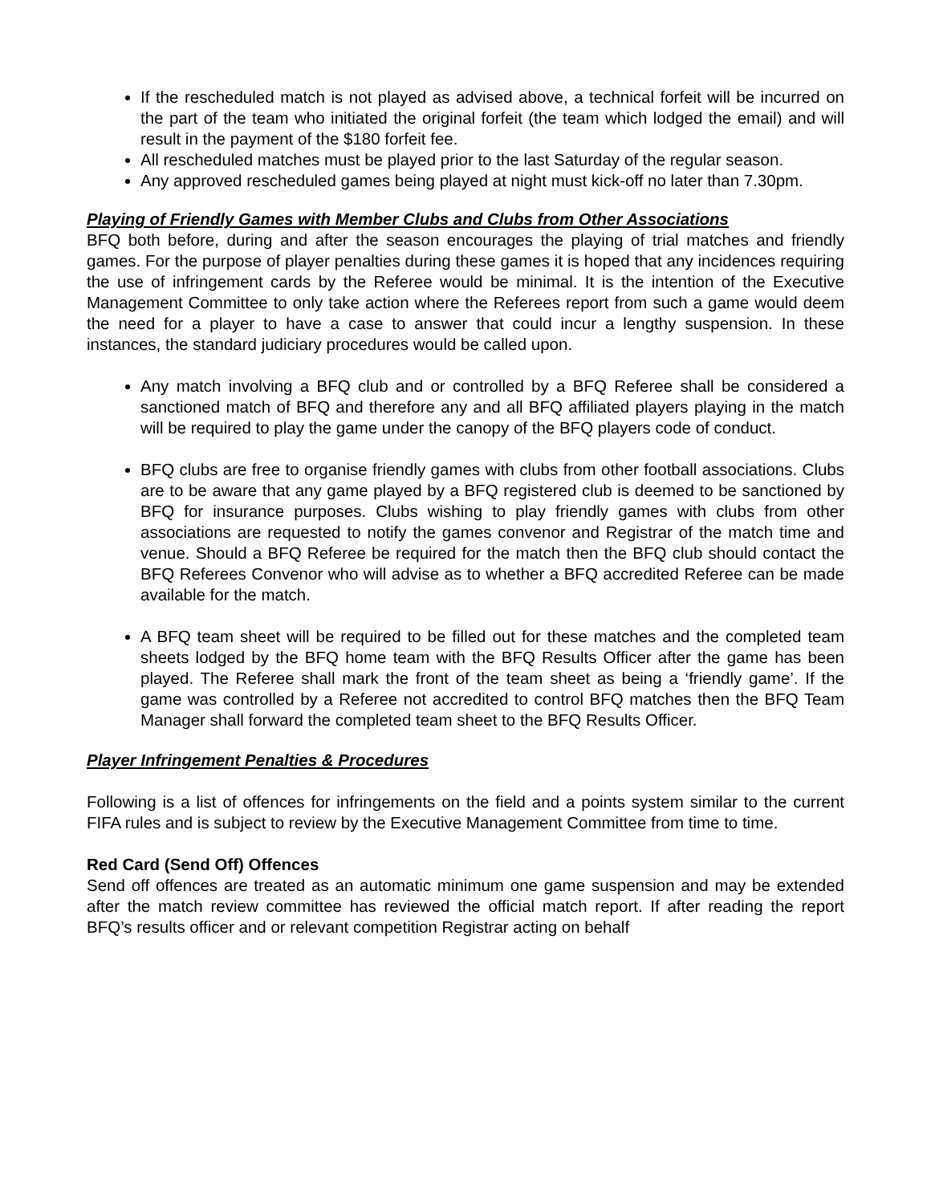If the rescheduled match is not played as advised above, a technical forfeit will be incurred on the part of the team who initiated the original forfeit (the team which lodged the email) and will result in the payment of the $180 forfeit fee.
All rescheduled matches must be played prior to the last Saturday of the regular season.
Any approved rescheduled games being played at night must kick-off no later than 7.30pm.
Playing of Friendly Games with Member Clubs and Clubs from Other Associations
BFQ both before, during and after the season encourages the playing of trial matches and friendly games. For the purpose of player penalties during these games it is hoped that any incidences requiring the use of infringement cards by the Referee would be minimal. It is the intention of the Executive Management Committee to only take action where the Referees report from such a game would deem the need for a player to have a case to answer that could incur a lengthy suspension. In these instances, the standard judiciary procedures would be called upon.
Any match involving a BFQ club and or controlled by a BFQ Referee shall be considered a sanctioned match of BFQ and therefore any and all BFQ affiliated players playing in the match will be required to play the game under the canopy of the BFQ players code of conduct.
BFQ clubs are free to organise friendly games with clubs from other football associations. Clubs are to be aware that any game played by a BFQ registered club is deemed to be sanctioned by BFQ for insurance purposes. Clubs wishing to play friendly games with clubs from other associations are requested to notify the games convenor and Registrar of the match time and venue. Should a BFQ Referee be required for the match then the BFQ club should contact the BFQ Referees Convenor who will advise as to whether a BFQ accredited Referee can be made available for the match.
A BFQ team sheet will be required to be filled out for these matches and the completed team sheets lodged by the BFQ home team with the BFQ Results Officer after the game has been played. The Referee shall mark the front of the team sheet as being a ‘friendly game’. If the game was controlled by a Referee not accredited to control BFQ matches then the BFQ Team Manager shall forward the completed team sheet to the BFQ Results Officer.
Player Infringement Penalties & Procedures
Following is a list of offences for infringements on the field and a points system similar to the current FIFA rules and is subject to review by the Executive Management Committee from time to time.
Red Card (Send Off) Offences
Send off offences are treated as an automatic minimum one game suspension and may be extended after the match review committee has reviewed the official match report. If after reading the report BFQ’s results officer and or relevant competition Registrar acting on behalf